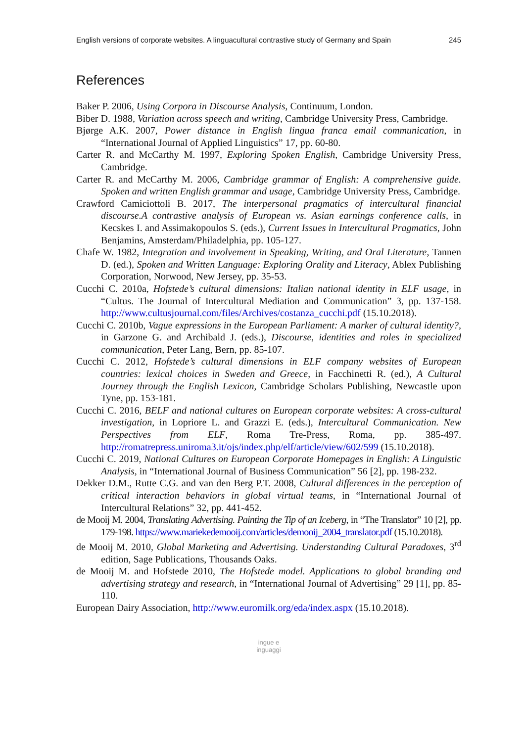English versions of corporate websites. A linguacultural contrastive study of Germany and Spain 245
References
Baker P. 2006, Using Corpora in Discourse Analysis, Continuum, London.
Biber D. 1988, Variation across speech and writing, Cambridge University Press, Cambridge.
Bjørge A.K. 2007, Power distance in English lingua franca email communication, in “International Journal of Applied Linguistics” 17, pp. 60-80.
Carter R. and McCarthy M. 1997, Exploring Spoken English, Cambridge University Press, Cambridge.
Carter R. and McCarthy M. 2006, Cambridge grammar of English: A comprehensive guide. Spoken and written English grammar and usage, Cambridge University Press, Cambridge.
Crawford Camiciottoli B. 2017, The interpersonal pragmatics of intercultural financial discourse.A contrastive analysis of European vs. Asian earnings conference calls, in Kecskes I. and Assimakopoulos S. (eds.), Current Issues in Intercultural Pragmatics, John Benjamins, Amsterdam/Philadelphia, pp. 105-127.
Chafe W. 1982, Integration and involvement in Speaking, Writing, and Oral Literature, Tannen D. (ed.), Spoken and Written Language: Exploring Orality and Literacy, Ablex Publishing Corporation, Norwood, New Jersey, pp. 35-53.
Cucchi C. 2010a, Hofstede’s cultural dimensions: Italian national identity in ELF usage, in “Cultus. The Journal of Intercultural Mediation and Communication” 3, pp. 137-158. http://www.cultusjournal.com/files/Archives/costanza_cucchi.pdf (15.10.2018).
Cucchi C. 2010b, Vague expressions in the European Parliament: A marker of cultural identity?, in Garzone G. and Archibald J. (eds.), Discourse, identities and roles in specialized communication, Peter Lang, Bern, pp. 85-107.
Cucchi C. 2012, Hofstede’s cultural dimensions in ELF company websites of European countries: lexical choices in Sweden and Greece, in Facchinetti R. (ed.), A Cultural Journey through the English Lexicon, Cambridge Scholars Publishing, Newcastle upon Tyne, pp. 153-181.
Cucchi C. 2016, BELF and national cultures on European corporate websites: A cross-cultural investigation, in Lopriore L. and Grazzi E. (eds.), Intercultural Communication. New Perspectives from ELF, Roma Tre-Press, Roma, pp. 385-497. http://romatrepress.uniroma3.it/ojs/index.php/elf/article/view/602/599 (15.10.2018).
Cucchi C. 2019, National Cultures on European Corporate Homepages in English: A Linguistic Analysis, in “International Journal of Business Communication” 56 [2], pp. 198-232.
Dekker D.M., Rutte C.G. and van den Berg P.T. 2008, Cultural differences in the perception of critical interaction behaviors in global virtual teams, in “International Journal of Intercultural Relations” 32, pp. 441-452.
de Mooij M. 2004, Translating Advertising. Painting the Tip of an Iceberg, in “The Translator” 10 [2], pp. 179-198. https://www.mariekedemooij.com/articles/demooij_2004_translator.pdf (15.10.2018).
de Mooij M. 2010, Global Marketing and Advertising. Understanding Cultural Paradoxes, 3<sup>rd</sup> edition, Sage Publications, Thousands Oaks.
de Mooij M. and Hofstede 2010, The Hofstede model. Applications to global branding and advertising strategy and research, in “International Journal of Advertising” 29 [1], pp. 85-110.
European Dairy Association, http://www.euromilk.org/eda/index.aspx (15.10.2018).
ingue e
inguaggi